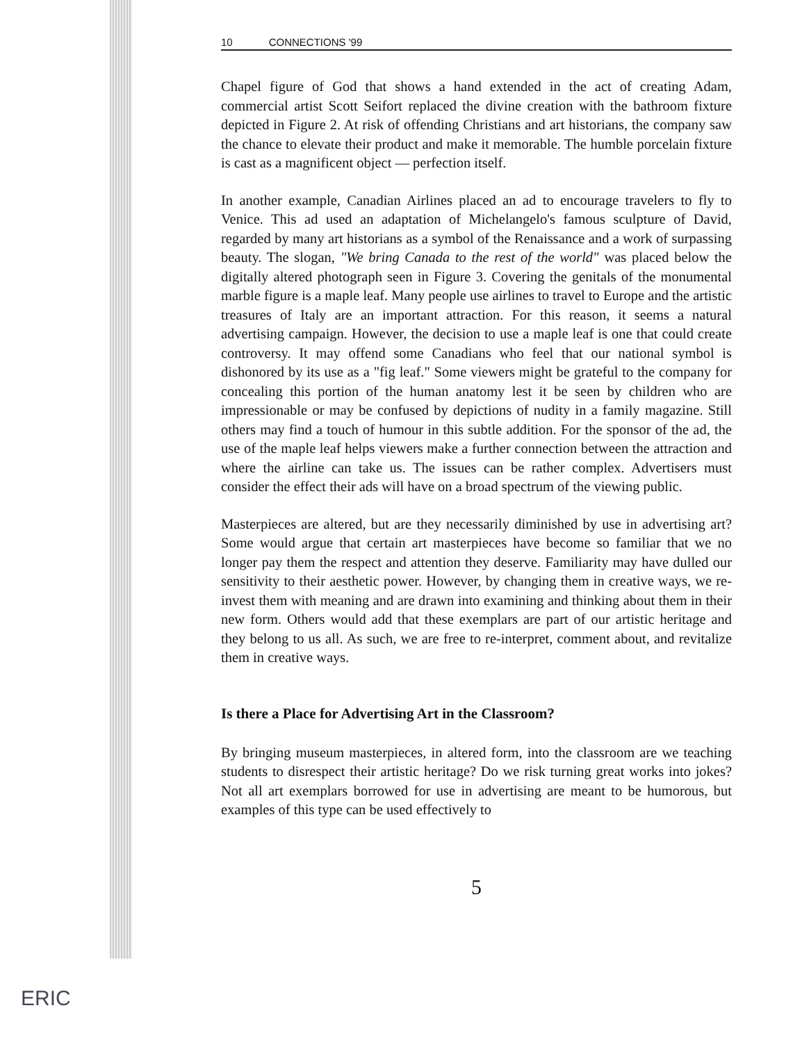10 CONNECTIONS '99
Chapel figure of God that shows a hand extended in the act of creating Adam, commercial artist Scott Seifort replaced the divine creation with the bathroom fixture depicted in Figure 2. At risk of offending Christians and art historians, the company saw the chance to elevate their product and make it memorable. The humble porcelain fixture is cast as a magnificent object — perfection itself.
In another example, Canadian Airlines placed an ad to encourage travelers to fly to Venice. This ad used an adaptation of Michelangelo's famous sculpture of David, regarded by many art historians as a symbol of the Renaissance and a work of surpassing beauty. The slogan, "We bring Canada to the rest of the world" was placed below the digitally altered photograph seen in Figure 3. Covering the genitals of the monumental marble figure is a maple leaf. Many people use airlines to travel to Europe and the artistic treasures of Italy are an important attraction. For this reason, it seems a natural advertising campaign. However, the decision to use a maple leaf is one that could create controversy. It may offend some Canadians who feel that our national symbol is dishonored by its use as a "fig leaf." Some viewers might be grateful to the company for concealing this portion of the human anatomy lest it be seen by children who are impressionable or may be confused by depictions of nudity in a family magazine. Still others may find a touch of humour in this subtle addition. For the sponsor of the ad, the use of the maple leaf helps viewers make a further connection between the attraction and where the airline can take us. The issues can be rather complex. Advertisers must consider the effect their ads will have on a broad spectrum of the viewing public.
Masterpieces are altered, but are they necessarily diminished by use in advertising art? Some would argue that certain art masterpieces have become so familiar that we no longer pay them the respect and attention they deserve. Familiarity may have dulled our sensitivity to their aesthetic power. However, by changing them in creative ways, we re-invest them with meaning and are drawn into examining and thinking about them in their new form. Others would add that these exemplars are part of our artistic heritage and they belong to us all. As such, we are free to re-interpret, comment about, and revitalize them in creative ways.
Is there a Place for Advertising Art in the Classroom?
By bringing museum masterpieces, in altered form, into the classroom are we teaching students to disrespect their artistic heritage? Do we risk turning great works into jokes? Not all art exemplars borrowed for use in advertising are meant to be humorous, but examples of this type can be used effectively to
5
ERIC